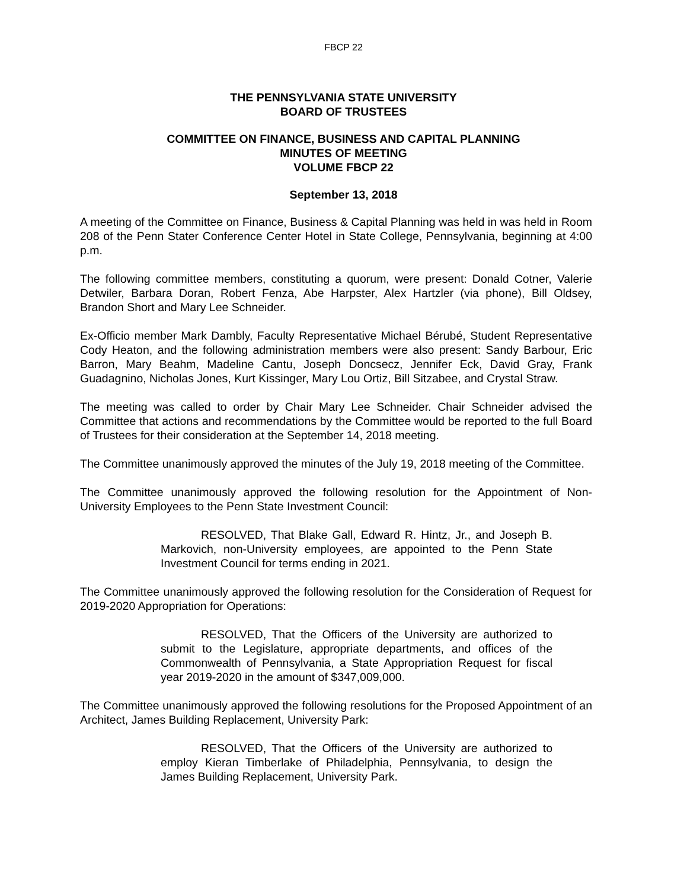FBCP 22
THE PENNSYLVANIA STATE UNIVERSITY
BOARD OF TRUSTEES
COMMITTEE ON FINANCE, BUSINESS AND CAPITAL PLANNING
MINUTES OF MEETING
VOLUME FBCP 22
September 13, 2018
A meeting of the Committee on Finance, Business & Capital Planning was held in was held in Room 208 of the Penn Stater Conference Center Hotel in State College, Pennsylvania, beginning at 4:00 p.m.
The following committee members, constituting a quorum, were present: Donald Cotner, Valerie Detwiler, Barbara Doran, Robert Fenza, Abe Harpster, Alex Hartzler (via phone), Bill Oldsey, Brandon Short and Mary Lee Schneider.
Ex-Officio member Mark Dambly, Faculty Representative Michael Bérubé, Student Representative Cody Heaton, and the following administration members were also present: Sandy Barbour, Eric Barron, Mary Beahm, Madeline Cantu, Joseph Doncsecz, Jennifer Eck, David Gray, Frank Guadagnino, Nicholas Jones, Kurt Kissinger, Mary Lou Ortiz, Bill Sitzabee, and Crystal Straw.
The meeting was called to order by Chair Mary Lee Schneider. Chair Schneider advised the Committee that actions and recommendations by the Committee would be reported to the full Board of Trustees for their consideration at the September 14, 2018 meeting.
The Committee unanimously approved the minutes of the July 19, 2018 meeting of the Committee.
The Committee unanimously approved the following resolution for the Appointment of Non-University Employees to the Penn State Investment Council:
RESOLVED, That Blake Gall, Edward R. Hintz, Jr., and Joseph B. Markovich, non-University employees, are appointed to the Penn State Investment Council for terms ending in 2021.
The Committee unanimously approved the following resolution for the Consideration of Request for 2019-2020 Appropriation for Operations:
RESOLVED, That the Officers of the University are authorized to submit to the Legislature, appropriate departments, and offices of the Commonwealth of Pennsylvania, a State Appropriation Request for fiscal year 2019-2020 in the amount of $347,009,000.
The Committee unanimously approved the following resolutions for the Proposed Appointment of an Architect, James Building Replacement, University Park:
RESOLVED, That the Officers of the University are authorized to employ Kieran Timberlake of Philadelphia, Pennsylvania, to design the James Building Replacement, University Park.